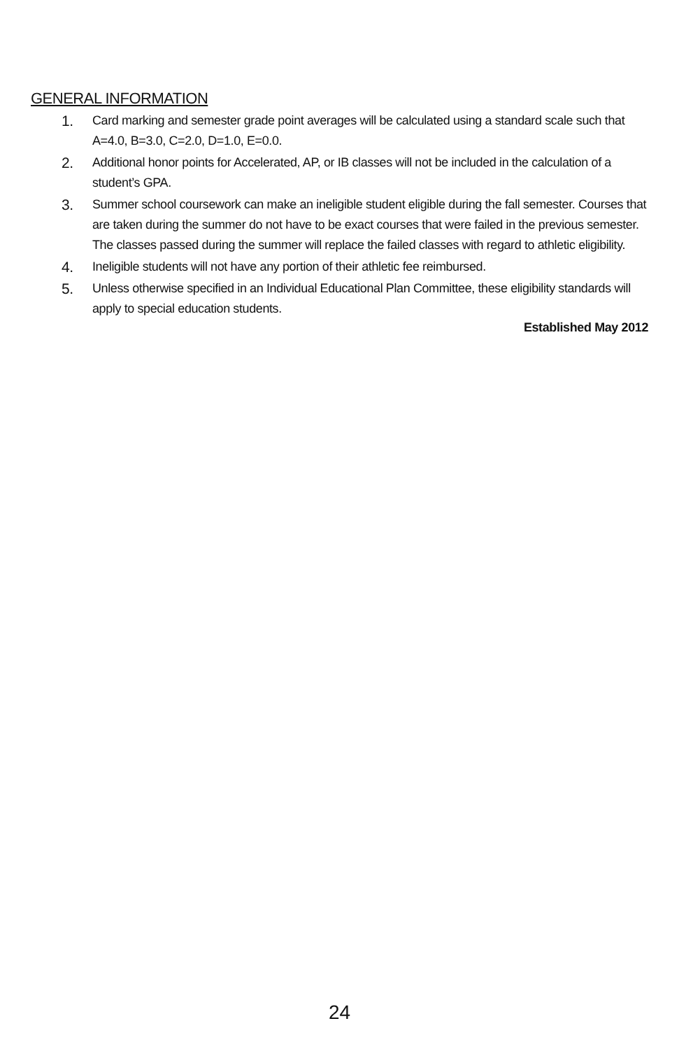GENERAL INFORMATION
1.
Card marking and semester grade point averages will be calculated using a standard scale such that A=4.0, B=3.0, C=2.0, D=1.0, E=0.0.
2.
Additional honor points for Accelerated, AP, or IB classes will not be included in the calculation of a student’s GPA.
3.
Summer school coursework can make an ineligible student eligible during the fall semester. Courses that are taken during the summer do not have to be exact courses that were failed in the previous semester. The classes passed during the summer will replace the failed classes with regard to athletic eligibility.
4.
Ineligible students will not have any portion of their athletic fee reimbursed.
5.
Unless otherwise specified in an Individual Educational Plan Committee, these eligibility standards will apply to special education students.
Established May 2012
24